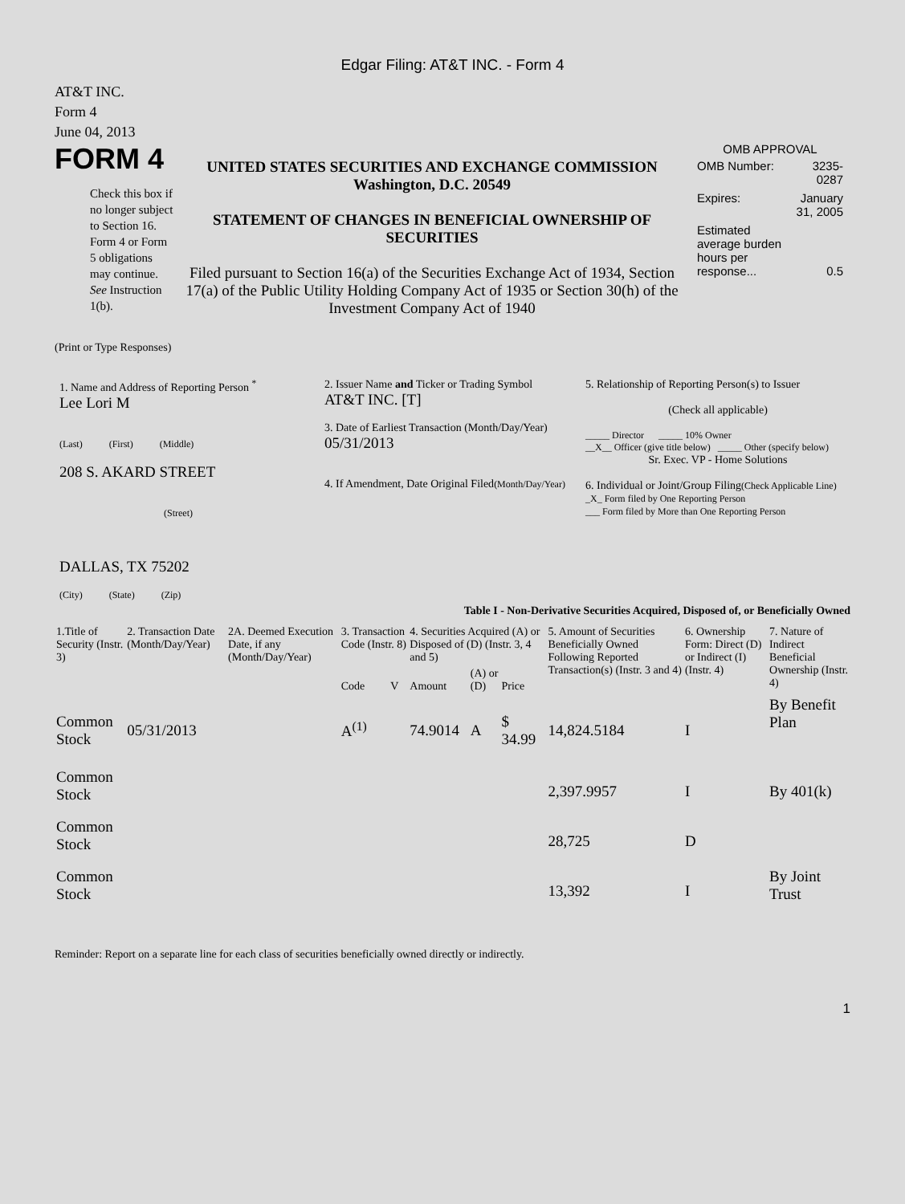Edgar Filing: AT&T INC. - Form 4
AT&T INC.
Form 4
June 04, 2013
FORM 4
Check this box if no longer subject to Section 16. Form 4 or Form 5 obligations may continue. See Instruction 1(b).
UNITED STATES SECURITIES AND EXCHANGE COMMISSION
Washington, D.C. 20549
STATEMENT OF CHANGES IN BENEFICIAL OWNERSHIP OF SECURITIES
Filed pursuant to Section 16(a) of the Securities Exchange Act of 1934, Section 17(a) of the Public Utility Holding Company Act of 1935 or Section 30(h) of the Investment Company Act of 1940
OMB APPROVAL
| OMB Number: | 3235-0287 |
| Expires: | January 31, 2005 |
| Estimated average burden hours per response... | 0.5 |
(Print or Type Responses)
1. Name and Address of Reporting Person <sup>*</sup>
Lee Lori M
(Last) (First) (Middle)
208 S. AKARD STREET
(Street)
DALLAS, TX 75202
(City) (State) (Zip)
2. Issuer Name and Ticker or Trading Symbol
AT&T INC. [T]
3. Date of Earliest Transaction (Month/Day/Year)
05/31/2013
4. If Amendment, Date Original Filed(Month/Day/Year)
5. Relationship of Reporting Person(s) to Issuer
(Check all applicable)
_____ Director _____ 10% Owner
__X__ Officer (give title below) _____ Other (specify below)
Sr. Exec. VP - Home Solutions
6. Individual or Joint/Group Filing(Check Applicable Line)
_X_ Form filed by One Reporting Person
___ Form filed by More than One Reporting Person
Table I - Non-Derivative Securities Acquired, Disposed of, or Beneficially Owned
| 1.Title of Security (Instr. 3) | 2. Transaction Date (Month/Day/Year) | 2A. Deemed Execution Date, if any (Month/Day/Year) | 3. Transaction Code (Instr. 8) | | 4. Securities Acquired (A) or Disposed of (D) (Instr. 3, 4 and 5) | | | 5. Amount of Securities Beneficially Owned Following Reported Transaction(s) (Instr. 3 and 4) | 6. Ownership Form: Direct (D) or Indirect (I) (Instr. 4) | 7. Nature of Indirect Beneficial Ownership (Instr. 4) |
| --- | --- | --- | --- | --- | --- | --- | --- | --- | --- | --- |
| | | | Code | V | Amount | (A) or (D) | Price | | | |
| Common Stock | 05/31/2013 | | A<sup>(1)</sup> | | 74.9014 | A | $ 34.99 | 14,824.5184 | I | By Benefit Plan |
| Common Stock | | | | | | | | 2,397.9957 | I | By 401(k) |
| Common Stock | | | | | | | | 28,725 | D | |
| Common Stock | | | | | | | | 13,392 | I | By Joint Trust |
Reminder: Report on a separate line for each class of securities beneficially owned directly or indirectly.
1